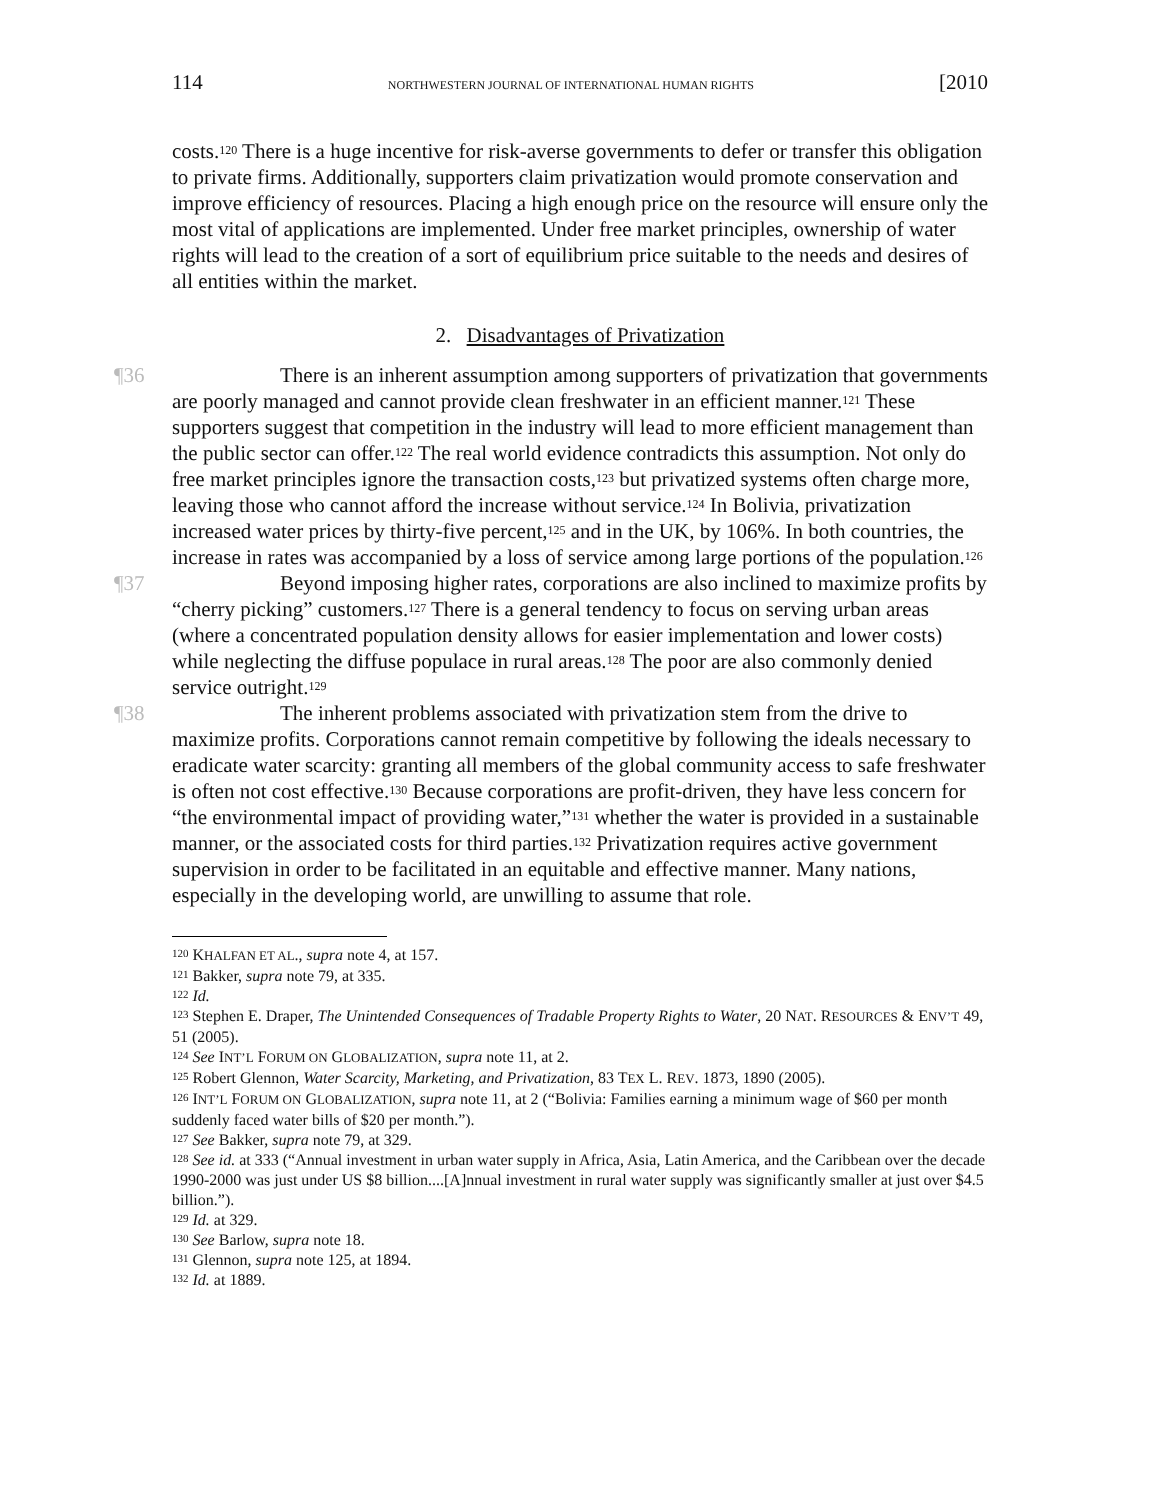114 NORTHWESTERN JOURNAL OF INTERNATIONAL HUMAN RIGHTS [2010
costs.<sup>120</sup> There is a huge incentive for risk-averse governments to defer or transfer this obligation to private firms. Additionally, supporters claim privatization would promote conservation and improve efficiency of resources. Placing a high enough price on the resource will ensure only the most vital of applications are implemented. Under free market principles, ownership of water rights will lead to the creation of a sort of equilibrium price suitable to the needs and desires of all entities within the market.
2. Disadvantages of Privatization
¶36 There is an inherent assumption among supporters of privatization that governments are poorly managed and cannot provide clean freshwater in an efficient manner.<sup>121</sup> These supporters suggest that competition in the industry will lead to more efficient management than the public sector can offer.<sup>122</sup> The real world evidence contradicts this assumption. Not only do free market principles ignore the transaction costs,<sup>123</sup> but privatized systems often charge more, leaving those who cannot afford the increase without service.<sup>124</sup> In Bolivia, privatization increased water prices by thirty-five percent,<sup>125</sup> and in the UK, by 106%. In both countries, the increase in rates was accompanied by a loss of service among large portions of the population.<sup>126</sup>
¶37 Beyond imposing higher rates, corporations are also inclined to maximize profits by “cherry picking” customers.<sup>127</sup> There is a general tendency to focus on serving urban areas (where a concentrated population density allows for easier implementation and lower costs) while neglecting the diffuse populace in rural areas.<sup>128</sup> The poor are also commonly denied service outright.<sup>129</sup>
¶38 The inherent problems associated with privatization stem from the drive to maximize profits. Corporations cannot remain competitive by following the ideals necessary to eradicate water scarcity: granting all members of the global community access to safe freshwater is often not cost effective.<sup>130</sup> Because corporations are profit-driven, they have less concern for “the environmental impact of providing water,”<sup>131</sup> whether the water is provided in a sustainable manner, or the associated costs for third parties.<sup>132</sup> Privatization requires active government supervision in order to be facilitated in an equitable and effective manner. Many nations, especially in the developing world, are unwilling to assume that role.
<sup>120</sup> KHALFAN ET AL., supra note 4, at 157.
<sup>121</sup> Bakker, supra note 79, at 335.
<sup>122</sup> Id.
<sup>123</sup> Stephen E. Draper, The Unintended Consequences of Tradable Property Rights to Water, 20 NAT. RESOURCES & ENV’T 49, 51 (2005).
<sup>124</sup> See INT’L FORUM ON GLOBALIZATION, supra note 11, at 2.
<sup>125</sup> Robert Glennon, Water Scarcity, Marketing, and Privatization, 83 TEX L. REV. 1873, 1890 (2005).
<sup>126</sup> INT’L FORUM ON GLOBALIZATION, supra note 11, at 2 (“Bolivia: Families earning a minimum wage of $60 per month suddenly faced water bills of $20 per month.”).
<sup>127</sup> See Bakker, supra note 79, at 329.
<sup>128</sup> See id. at 333 (“Annual investment in urban water supply in Africa, Asia, Latin America, and the Caribbean over the decade 1990-2000 was just under US $8 billion....[A]nnual investment in rural water supply was significantly smaller at just over $4.5 billion.”).
<sup>129</sup> Id. at 329.
<sup>130</sup> See Barlow, supra note 18.
<sup>131</sup> Glennon, supra note 125, at 1894.
<sup>132</sup> Id. at 1889.